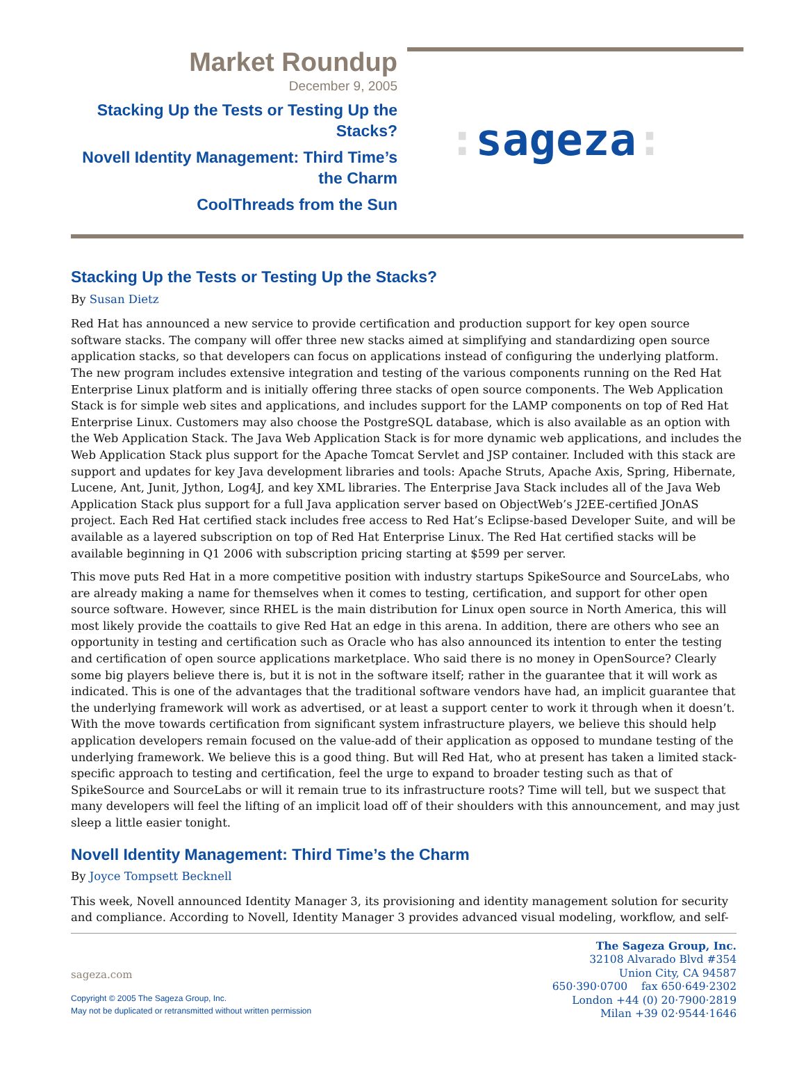Market Roundup
December 9, 2005
Stacking Up the Tests or Testing Up the Stacks?
Novell Identity Management: Third Time’s the Charm
CoolThreads from the Sun
: sageza:
Stacking Up the Tests or Testing Up the Stacks?
By Susan Dietz
Red Hat has announced a new service to provide certification and production support for key open source software stacks. The company will offer three new stacks aimed at simplifying and standardizing open source application stacks, so that developers can focus on applications instead of configuring the underlying platform. The new program includes extensive integration and testing of the various components running on the Red Hat Enterprise Linux platform and is initially offering three stacks of open source components. The Web Application Stack is for simple web sites and applications, and includes support for the LAMP components on top of Red Hat Enterprise Linux. Customers may also choose the PostgreSQL database, which is also available as an option with the Web Application Stack. The Java Web Application Stack is for more dynamic web applications, and includes the Web Application Stack plus support for the Apache Tomcat Servlet and JSP container. Included with this stack are support and updates for key Java development libraries and tools: Apache Struts, Apache Axis, Spring, Hibernate, Lucene, Ant, Junit, Jython, Log4J, and key XML libraries. The Enterprise Java Stack includes all of the Java Web Application Stack plus support for a full Java application server based on ObjectWeb’s J2EE-certified JOnAS project. Each Red Hat certified stack includes free access to Red Hat’s Eclipse-based Developer Suite, and will be available as a layered subscription on top of Red Hat Enterprise Linux. The Red Hat certified stacks will be available beginning in Q1 2006 with subscription pricing starting at $599 per server.
This move puts Red Hat in a more competitive position with industry startups SpikeSource and SourceLabs, who are already making a name for themselves when it comes to testing, certification, and support for other open source software. However, since RHEL is the main distribution for Linux open source in North America, this will most likely provide the coattails to give Red Hat an edge in this arena. In addition, there are others who see an opportunity in testing and certification such as Oracle who has also announced its intention to enter the testing and certification of open source applications marketplace. Who said there is no money in OpenSource? Clearly some big players believe there is, but it is not in the software itself; rather in the guarantee that it will work as indicated. This is one of the advantages that the traditional software vendors have had, an implicit guarantee that the underlying framework will work as advertised, or at least a support center to work it through when it doesn’t. With the move towards certification from significant system infrastructure players, we believe this should help application developers remain focused on the value-add of their application as opposed to mundane testing of the underlying framework. We believe this is a good thing. But will Red Hat, who at present has taken a limited stack-specific approach to testing and certification, feel the urge to expand to broader testing such as that of SpikeSource and SourceLabs or will it remain true to its infrastructure roots? Time will tell, but we suspect that many developers will feel the lifting of an implicit load off of their shoulders with this announcement, and may just sleep a little easier tonight.
Novell Identity Management: Third Time’s the Charm
By Joyce Tompsett Becknell
This week, Novell announced Identity Manager 3, its provisioning and identity management solution for security and compliance. According to Novell, Identity Manager 3 provides advanced visual modeling, workflow, and self-
sageza.com
Copyright © 2005 The Sageza Group, Inc.
May not be duplicated or retransmitted without written permission
The Sageza Group, Inc.
32108 Alvarado Blvd #354
Union City, CA 94587
650·390·0700 fax 650·649·2302
London +44 (0) 20·7900·2819
Milan +39 02·9544·1646